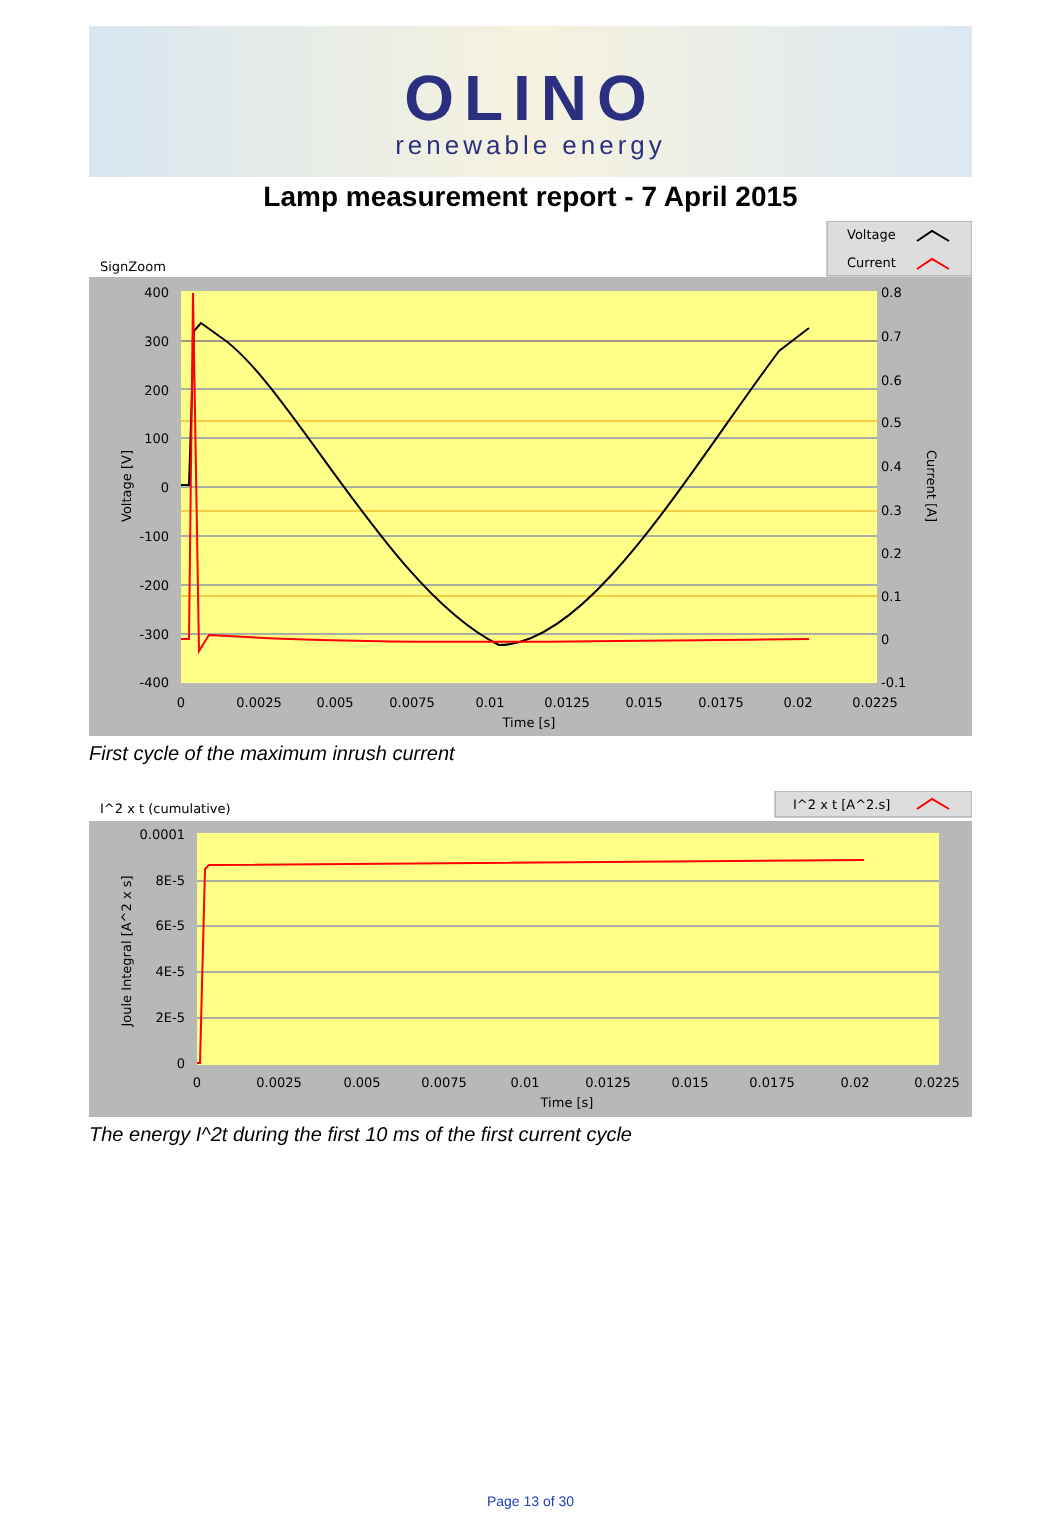OLINO
renewable energy
Lamp measurement report - 7 April 2015
Voltage
Current
SignZoom
400
300
200
100
0
-100
-200
-300
-400
0.8
0.7
0.6
0.5
0.4
0.3
0.2
0.1
0
-0.1
0
0.0025
0.005
0.0075
0.01
0.0125
0.015
0.0175
0.02
0.0225
Time [s]
Voltage [V]
Current [A]
First cycle of the maximum inrush current
I^2 x t [A^2.s]
I^2 x t (cumulative)
0.0001
8E-5
6E-5
4E-5
2E-5
0
0
0.0025
0.005
0.0075
0.01
0.0125
0.015
0.0175
0.02
0.0225
Time [s]
Joule Integral [A^2 x s]
The energy I^2t during the first 10 ms of the first current cycle
Page 13 of 30